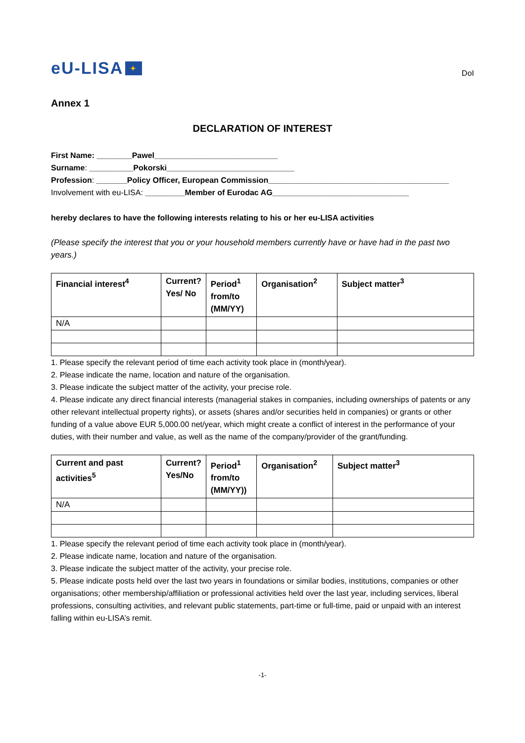eU-LISA ✦
DoI
Annex 1
DECLARATION OF INTEREST
First Name: ________Pawel____________________________
Surname: __________Pokorski_____________________________
Profession: _______Policy Officer, European Commission_________________________________________
Involvement with eu-LISA: _________Member of Eurodac AG_______________________________
hereby declares to have the following interests relating to his or her eu-LISA activities
(Please specify the interest that you or your household members currently have or have had in the past two years.)
| Financial interest<sup>4</sup> | Current? Yes/ No | Period<sup>1</sup> from/to (MM/YY) | Organisation<sup>2</sup> | Subject matter<sup>3</sup> |
| --- | --- | --- | --- | --- |
| N/A | | | | |
1. Please specify the relevant period of time each activity took place in (month/year).
2. Please indicate the name, location and nature of the organisation.
3. Please indicate the subject matter of the activity, your precise role.
4. Please indicate any direct financial interests (managerial stakes in companies, including ownerships of patents or any other relevant intellectual property rights), or assets (shares and/or securities held in companies) or grants or other funding of a value above EUR 5,000.00 net/year, which might create a conflict of interest in the performance of your duties, with their number and value, as well as the name of the company/provider of the grant/funding.
| Current and past activities<sup>5</sup> | Current? Yes/No | Period<sup>1</sup> from/to (MM/YY)) | Organisation<sup>2</sup> | Subject matter<sup>3</sup> |
| --- | --- | --- | --- | --- |
| N/A | | | | |
1. Please specify the relevant period of time each activity took place in (month/year).
2. Please indicate name, location and nature of the organisation.
3. Please indicate the subject matter of the activity, your precise role.
5. Please indicate posts held over the last two years in foundations or similar bodies, institutions, companies or other organisations; other membership/affiliation or professional activities held over the last year, including services, liberal professions, consulting activities, and relevant public statements, part-time or full-time, paid or unpaid with an interest falling within eu-LISA’s remit.
-1-